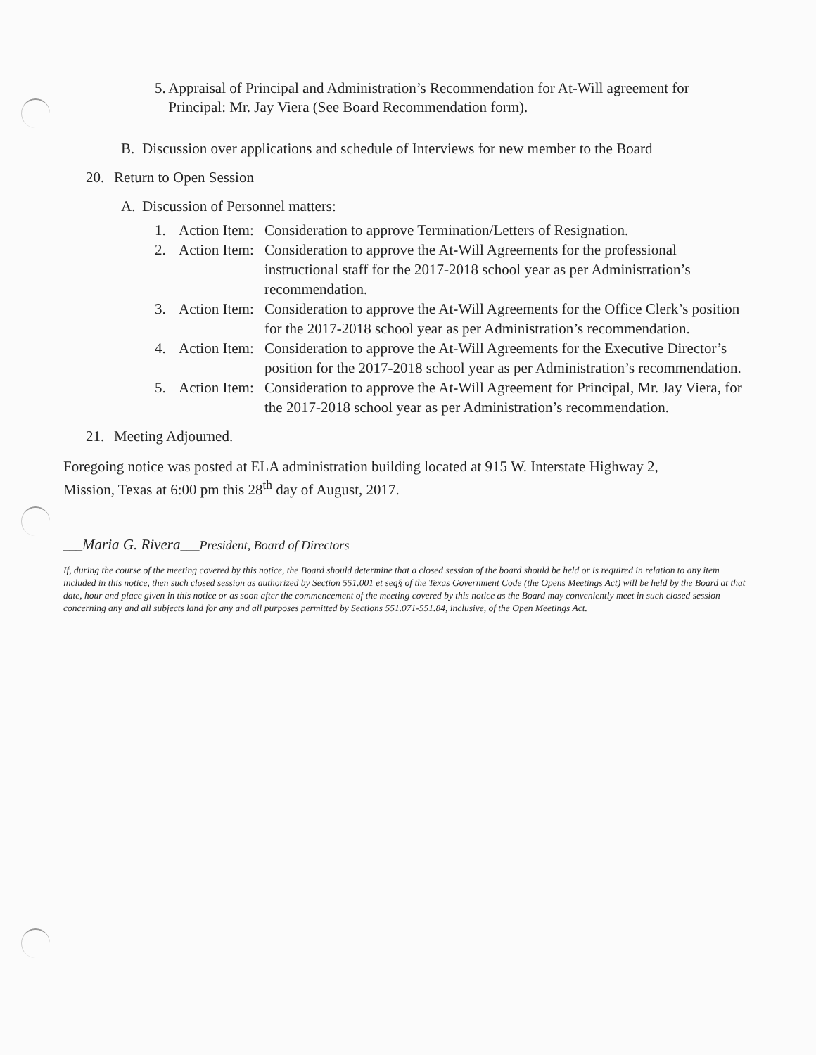5. Appraisal of Principal and Administration’s Recommendation for At-Will agreement for Principal: Mr. Jay Viera (See Board Recommendation form).
B. Discussion over applications and schedule of Interviews for new member to the Board
20. Return to Open Session
A. Discussion of Personnel matters:
1. Action Item: Consideration to approve Termination/Letters of Resignation.
2. Action Item: Consideration to approve the At-Will Agreements for the professional instructional staff for the 2017-2018 school year as per Administration’s recommendation.
3. Action Item: Consideration to approve the At-Will Agreements for the Office Clerk’s position for the 2017-2018 school year as per Administration’s recommendation.
4. Action Item: Consideration to approve the At-Will Agreements for the Executive Director’s position for the 2017-2018 school year as per Administration’s recommendation.
5. Action Item: Consideration to approve the At-Will Agreement for Principal, Mr. Jay Viera, for the 2017-2018 school year as per Administration’s recommendation.
21. Meeting Adjourned.
Foregoing notice was posted at ELA administration building located at 915 W. Interstate Highway 2, Mission, Texas at 6:00 pm this 28<sup>th</sup> day of August, 2017.
___Maria G. Rivera___President, Board of Directors
If, during the course of the meeting covered by this notice, the Board should determine that a closed session of the board should be held or is required in relation to any item included in this notice, then such closed session as authorized by Section 551.001 et seq§ of the Texas Government Code (the Opens Meetings Act) will be held by the Board at that date, hour and place given in this notice or as soon after the commencement of the meeting covered by this notice as the Board may conveniently meet in such closed session concerning any and all subjects land for any and all purposes permitted by Sections 551.071-551.84, inclusive, of the Open Meetings Act.